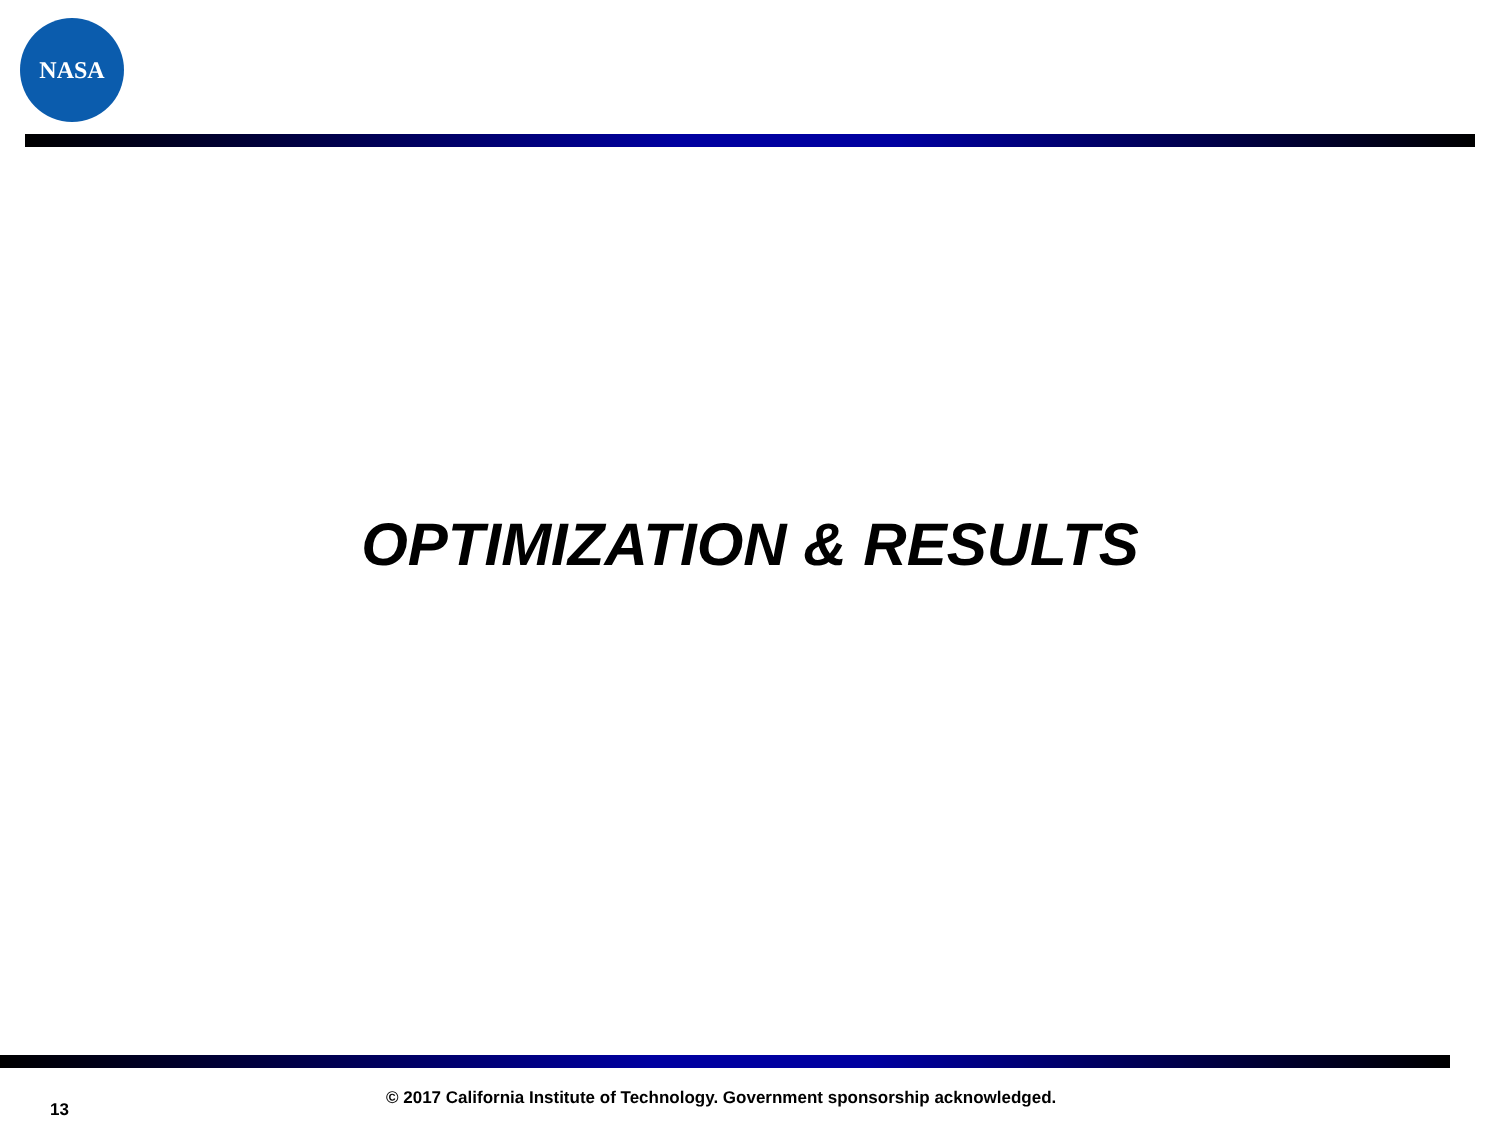NASA
OPTIMIZATION & RESULTS
13
© 2017 California Institute of Technology. Government sponsorship acknowledged.